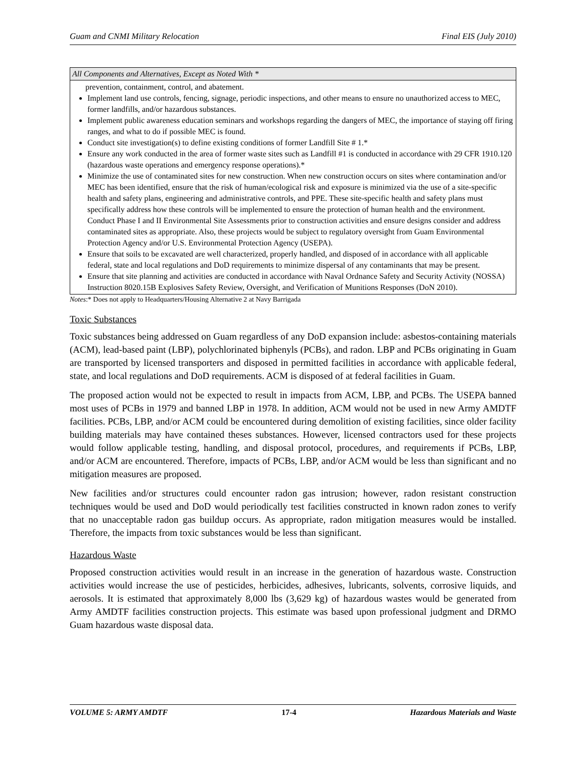Guam and CNMI Military Relocation Final EIS (July 2010)
| All Components and Alternatives, Except as Noted With * |
| --- |
| prevention, containment, control, and abatement. Implement land use controls, fencing, signage, periodic inspections, and other means to ensure no unauthorized access to MEC, former landfills, and/or hazardous substances. Implement public awareness education seminars and workshops regarding the dangers of MEC, the importance of staying off firing ranges, and what to do if possible MEC is found. Conduct site investigation(s) to define existing conditions of former Landfill Site # 1.* Ensure any work conducted in the area of former waste sites such as Landfill #1 is conducted in accordance with 29 CFR 1910.120 (hazardous waste operations and emergency response operations).* Minimize the use of contaminated sites for new construction. When new construction occurs on sites where contamination and/or MEC has been identified, ensure that the risk of human/ecological risk and exposure is minimized via the use of a site-specific health and safety plans, engineering and administrative controls, and PPE. These site-specific health and safety plans must specifically address how these controls will be implemented to ensure the protection of human health and the environment. Conduct Phase I and II Environmental Site Assessments prior to construction activities and ensure designs consider and address contaminated sites as appropriate. Also, these projects would be subject to regulatory oversight from Guam Environmental Protection Agency and/or U.S. Environmental Protection Agency (USEPA). Ensure that soils to be excavated are well characterized, properly handled, and disposed of in accordance with all applicable federal, state and local regulations and DoD requirements to minimize dispersal of any contaminants that may be present. Ensure that site planning and activities are conducted in accordance with Naval Ordnance Safety and Security Activity (NOSSA) Instruction 8020.15B Explosives Safety Review, Oversight, and Verification of Munitions Responses (DoN 2010). |
Notes:* Does not apply to Headquarters/Housing Alternative 2 at Navy Barrigada
Toxic Substances
Toxic substances being addressed on Guam regardless of any DoD expansion include: asbestos-containing materials (ACM), lead-based paint (LBP), polychlorinated biphenyls (PCBs), and radon. LBP and PCBs originating in Guam are transported by licensed transporters and disposed in permitted facilities in accordance with applicable federal, state, and local regulations and DoD requirements. ACM is disposed of at federal facilities in Guam.
The proposed action would not be expected to result in impacts from ACM, LBP, and PCBs. The USEPA banned most uses of PCBs in 1979 and banned LBP in 1978. In addition, ACM would not be used in new Army AMDTF facilities. PCBs, LBP, and/or ACM could be encountered during demolition of existing facilities, since older facility building materials may have contained theses substances. However, licensed contractors used for these projects would follow applicable testing, handling, and disposal protocol, procedures, and requirements if PCBs, LBP, and/or ACM are encountered. Therefore, impacts of PCBs, LBP, and/or ACM would be less than significant and no mitigation measures are proposed.
New facilities and/or structures could encounter radon gas intrusion; however, radon resistant construction techniques would be used and DoD would periodically test facilities constructed in known radon zones to verify that no unacceptable radon gas buildup occurs. As appropriate, radon mitigation measures would be installed. Therefore, the impacts from toxic substances would be less than significant.
Hazardous Waste
Proposed construction activities would result in an increase in the generation of hazardous waste. Construction activities would increase the use of pesticides, herbicides, adhesives, lubricants, solvents, corrosive liquids, and aerosols. It is estimated that approximately 8,000 lbs (3,629 kg) of hazardous wastes would be generated from Army AMDTF facilities construction projects. This estimate was based upon professional judgment and DRMO Guam hazardous waste disposal data.
VOLUME 5: ARMY AMDTF 17-4 Hazardous Materials and Waste